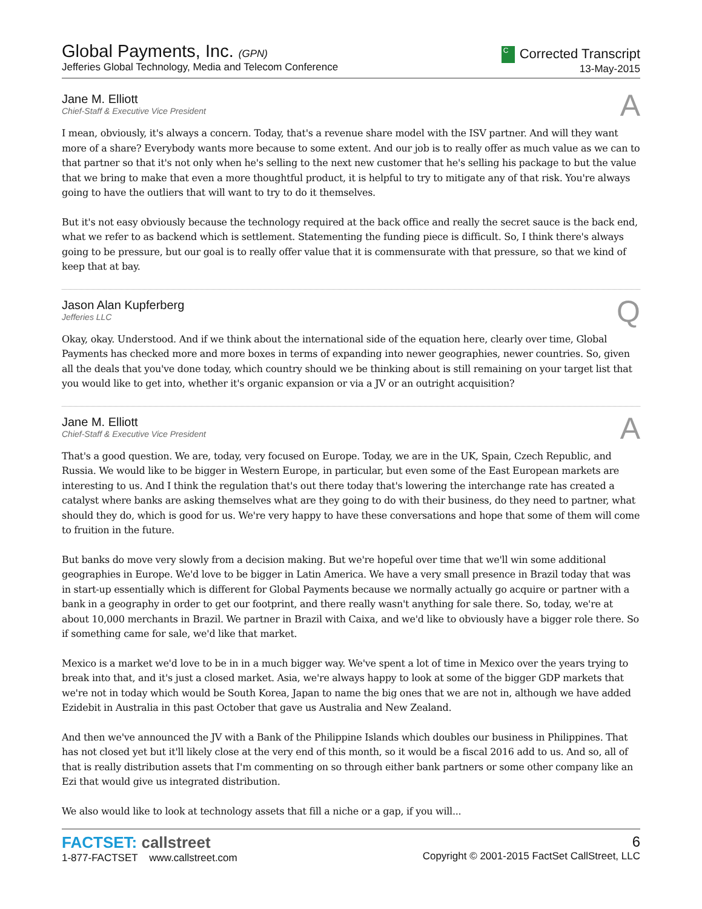Global Payments, Inc. (GPN)
Jefferies Global Technology, Media and Telecom Conference
C Corrected Transcript
13-May-2015
Jane M. Elliott
Chief-Staff & Executive Vice President
A
I mean, obviously, it's always a concern. Today, that's a revenue share model with the ISV partner. And will they want more of a share? Everybody wants more because to some extent. And our job is to really offer as much value as we can to that partner so that it's not only when he's selling to the next new customer that he's selling his package to but the value that we bring to make that even a more thoughtful product, it is helpful to try to mitigate any of that risk. You're always going to have the outliers that will want to try to do it themselves.
But it's not easy obviously because the technology required at the back office and really the secret sauce is the back end, what we refer to as backend which is settlement. Statementing the funding piece is difficult. So, I think there's always going to be pressure, but our goal is to really offer value that it is commensurate with that pressure, so that we kind of keep that at bay.
Jason Alan Kupferberg
Jefferies LLC
Q
Okay, okay. Understood. And if we think about the international side of the equation here, clearly over time, Global Payments has checked more and more boxes in terms of expanding into newer geographies, newer countries. So, given all the deals that you've done today, which country should we be thinking about is still remaining on your target list that you would like to get into, whether it's organic expansion or via a JV or an outright acquisition?
Jane M. Elliott
Chief-Staff & Executive Vice President
A
That's a good question. We are, today, very focused on Europe. Today, we are in the UK, Spain, Czech Republic, and Russia. We would like to be bigger in Western Europe, in particular, but even some of the East European markets are interesting to us. And I think the regulation that's out there today that's lowering the interchange rate has created a catalyst where banks are asking themselves what are they going to do with their business, do they need to partner, what should they do, which is good for us. We're very happy to have these conversations and hope that some of them will come to fruition in the future.
But banks do move very slowly from a decision making. But we're hopeful over time that we'll win some additional geographies in Europe. We'd love to be bigger in Latin America. We have a very small presence in Brazil today that was in start-up essentially which is different for Global Payments because we normally actually go acquire or partner with a bank in a geography in order to get our footprint, and there really wasn't anything for sale there. So, today, we're at about 10,000 merchants in Brazil. We partner in Brazil with Caixa, and we'd like to obviously have a bigger role there. So if something came for sale, we'd like that market.
Mexico is a market we'd love to be in in a much bigger way. We've spent a lot of time in Mexico over the years trying to break into that, and it's just a closed market. Asia, we're always happy to look at some of the bigger GDP markets that we're not in today which would be South Korea, Japan to name the big ones that we are not in, although we have added Ezidebit in Australia in this past October that gave us Australia and New Zealand.
And then we've announced the JV with a Bank of the Philippine Islands which doubles our business in Philippines. That has not closed yet but it'll likely close at the very end of this month, so it would be a fiscal 2016 add to us. And so, all of that is really distribution assets that I'm commenting on so through either bank partners or some other company like an Ezi that would give us integrated distribution.
We also would like to look at technology assets that fill a niche or a gap, if you will...
FACTSET: callstreet
1-877-FACTSET www.callstreet.com
6
Copyright © 2001-2015 FactSet CallStreet, LLC